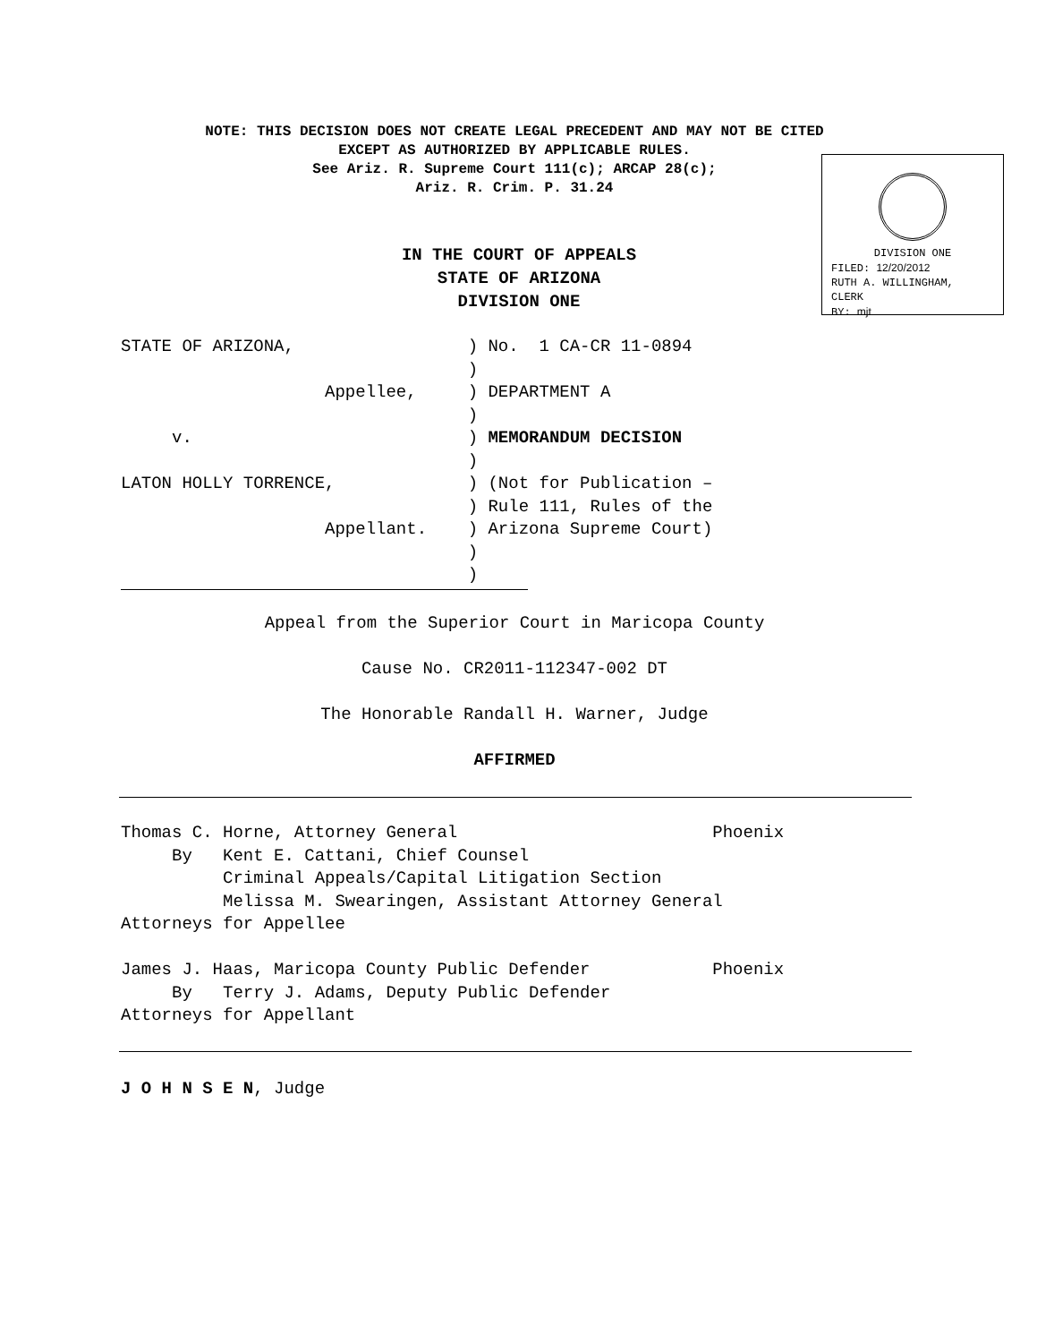NOTE: THIS DECISION DOES NOT CREATE LEGAL PRECEDENT AND MAY NOT BE CITED
EXCEPT AS AUTHORIZED BY APPLICABLE RULES.
See Ariz. R. Supreme Court 111(c); ARCAP 28(c);
Ariz. R. Crim. P. 31.24
DIVISION ONE
FILED: 12/20/2012
RUTH A. WILLINGHAM,
CLERK
BY: mjt
IN THE COURT OF APPEALS
STATE OF ARIZONA
DIVISION ONE
STATE OF ARIZONA, ) No. 1 CA-CR 11-0894 ) Appellee, ) DEPARTMENT A ) v. ) MEMORANDUM DECISION ) LATON HOLLY TORRENCE, ) (Not for Publication – ) Rule 111, Rules of the Appellant. ) Arizona Supreme Court) ) )
Appeal from the Superior Court in Maricopa County
Cause No. CR2011-112347-002 DT
The Honorable Randall H. Warner, Judge
AFFIRMED
Thomas C. Horne, Attorney General Phoenix By Kent E. Cattani, Chief Counsel Criminal Appeals/Capital Litigation Section Melissa M. Swearingen, Assistant Attorney General Attorneys for Appellee James J. Haas, Maricopa County Public Defender Phoenix By Terry J. Adams, Deputy Public Defender Attorneys for Appellant
J O H N S E N, Judge